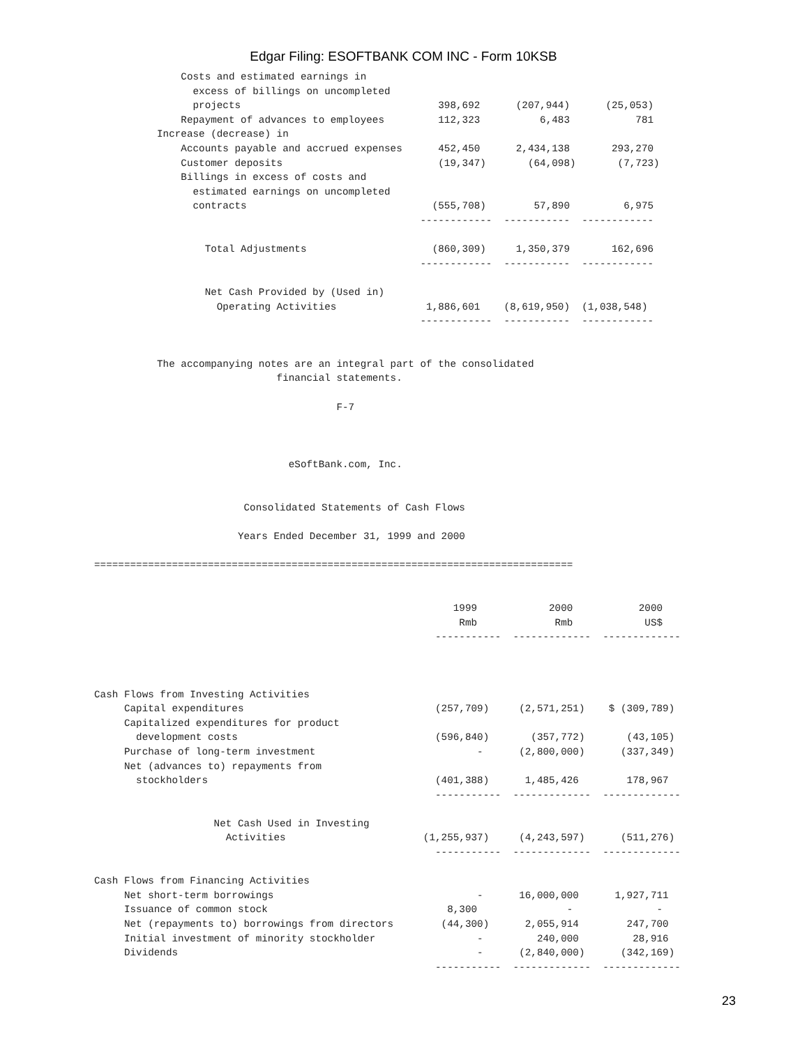Edgar Filing: ESOFTBANK COM INC - Form 10KSB
    Costs and estimated earnings in
      excess of billings on uncompleted
      projects                                 398,692      (207,944)      (25,053)
    Repayment of advances to employees         112,323          6,483           781
Increase (decrease) in
    Accounts payable and accrued expenses      452,450      2,434,138       293,270
    Customer deposits                          (19,347)       (64,098)       (7,723)
    Billings in excess of costs and
      estimated earnings on uncompleted
      contracts                               (555,708)        57,890         6,975
                                            ------------  -----------  ------------

        Total Adjustments                     (860,309)     1,350,379       162,696
                                            ------------  -----------  ------------

        Net Cash Provided by (Used in)
          Operating Activities               1,886,601    (8,619,950)  (1,038,548)
                                            ------------  -----------  ------------


The accompanying notes are an integral part of the consolidated
                    financial statements.

                              F-7



                      eSoftBank.com, Inc.
                         Consolidated Statements of Cash Flows

                        Years Ended December 31, 1999 and 2000

================================================================================


                                                            1999            2000           2000
                                                             Rmb             Rmb            US$
                                                         -----------  -------------  -------------



Cash Flows from Investing Activities
     Capital expenditures                                (257,709)     (2,571,251)    $ (309,789)
     Capitalized expenditures for product
       development costs                                 (596,840)       (357,772)       (43,105)
     Purchase of long-term investment                           -      (2,800,000)      (337,349)
     Net (advances to) repayments from
       stockholders                                      (401,388)      1,485,426        178,967
                                                         -----------  -------------  -------------

                    Net Cash Used in Investing
                      Activities                       (1,255,937)     (4,243,597)      (511,276)
                                                         -----------  -------------  -------------

Cash Flows from Financing Activities
     Net short-term borrowings                                  -      16,000,000      1,927,711
     Issuance of common stock                              8,300               -              -
     Net (repayments to) borrowings from directors        (44,300)      2,055,914        247,700
     Initial investment of minority stockholder                 -         240,000         28,916
     Dividends                                                  -      (2,840,000)      (342,169)
                                                         -----------  -------------  -------------
23